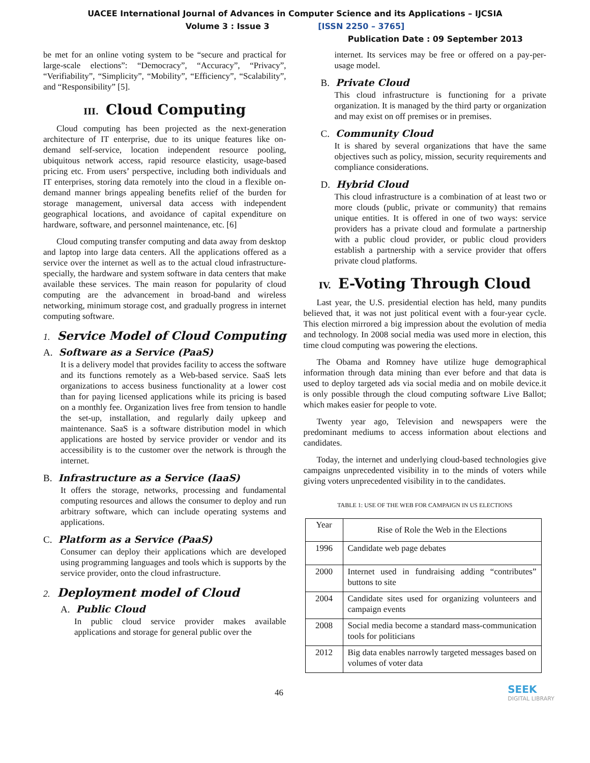UACEE International Journal of Advances in Computer Science and its Applications – IJCSIA
Volume 3 : Issue 3 [ISSN 2250 – 3765]
Publication Date : 09 September 2013
be met for an online voting system to be “secure and practical for large-scale elections”: “Democracy”, “Accuracy”, “Privacy”, “Verifiability”, “Simplicity”, “Mobility”, “Efficiency”, “Scalability”, and “Responsibility” [5].
III. Cloud Computing
Cloud computing has been projected as the next-generation architecture of IT enterprise, due to its unique features like on-demand self-service, location independent resource pooling, ubiquitous network access, rapid resource elasticity, usage-based pricing etc. From users’ perspective, including both individuals and IT enterprises, storing data remotely into the cloud in a flexible on-demand manner brings appealing benefits relief of the burden for storage management, universal data access with independent geographical locations, and avoidance of capital expenditure on hardware, software, and personnel maintenance, etc. [6]
Cloud computing transfer computing and data away from desktop and laptop into large data centers. All the applications offered as a service over the internet as well as to the actual cloud infrastructure-specially, the hardware and system software in data centers that make available these services. The main reason for popularity of cloud computing are the advancement in broad-band and wireless networking, minimum storage cost, and gradually progress in internet computing software.
1. Service Model of Cloud Computing
A. Software as a Service (PaaS)
It is a delivery model that provides facility to access the software and its functions remotely as a Web-based service. SaaS lets organizations to access business functionality at a lower cost than for paying licensed applications while its pricing is based on a monthly fee. Organization lives free from tension to handle the set-up, installation, and regularly daily upkeep and maintenance. SaaS is a software distribution model in which applications are hosted by service provider or vendor and its accessibility is to the customer over the network is through the internet.
B. Infrastructure as a Service (IaaS)
It offers the storage, networks, processing and fundamental computing resources and allows the consumer to deploy and run arbitrary software, which can include operating systems and applications.
C. Platform as a Service (PaaS)
Consumer can deploy their applications which are developed using programming languages and tools which is supports by the service provider, onto the cloud infrastructure.
2. Deployment model of Cloud
A. Public Cloud
In public cloud service provider makes available applications and storage for general public over the
internet. Its services may be free or offered on a pay-per-usage model.
B. Private Cloud
This cloud infrastructure is functioning for a private organization. It is managed by the third party or organization and may exist on off premises or in premises.
C. Community Cloud
It is shared by several organizations that have the same objectives such as policy, mission, security requirements and compliance considerations.
D. Hybrid Cloud
This cloud infrastructure is a combination of at least two or more clouds (public, private or community) that remains unique entities. It is offered in one of two ways: service providers has a private cloud and formulate a partnership with a public cloud provider, or public cloud providers establish a partnership with a service provider that offers private cloud platforms.
IV. E-Voting Through Cloud
Last year, the U.S. presidential election has held, many pundits believed that, it was not just political event with a four-year cycle. This election mirrored a big impression about the evolution of media and technology. In 2008 social media was used more in election, this time cloud computing was powering the elections.
The Obama and Romney have utilize huge demographical information through data mining than ever before and that data is used to deploy targeted ads via social media and on mobile device.it is only possible through the cloud computing software Live Ballot; which makes easier for people to vote.
Twenty year ago, Television and newspapers were the predominant mediums to access information about elections and candidates.
Today, the internet and underlying cloud-based technologies give campaigns unprecedented visibility in to the minds of voters while giving voters unprecedented visibility in to the candidates.
TABLE 1: USE OF THE WEB FOR CAMPAIGN IN US ELECTIONS
| Year | Rise of Role the Web in the Elections |
| --- | --- |
| 1996 | Candidate web page debates |
| 2000 | Internet used in fundraising adding “contributes” buttons to site |
| 2004 | Candidate sites used for organizing volunteers and campaign events |
| 2008 | Social media become a standard mass-communication tools for politicians |
| 2012 | Big data enables narrowly targeted messages based on volumes of voter data |
46 SEEK
DIGITAL LIBRARY